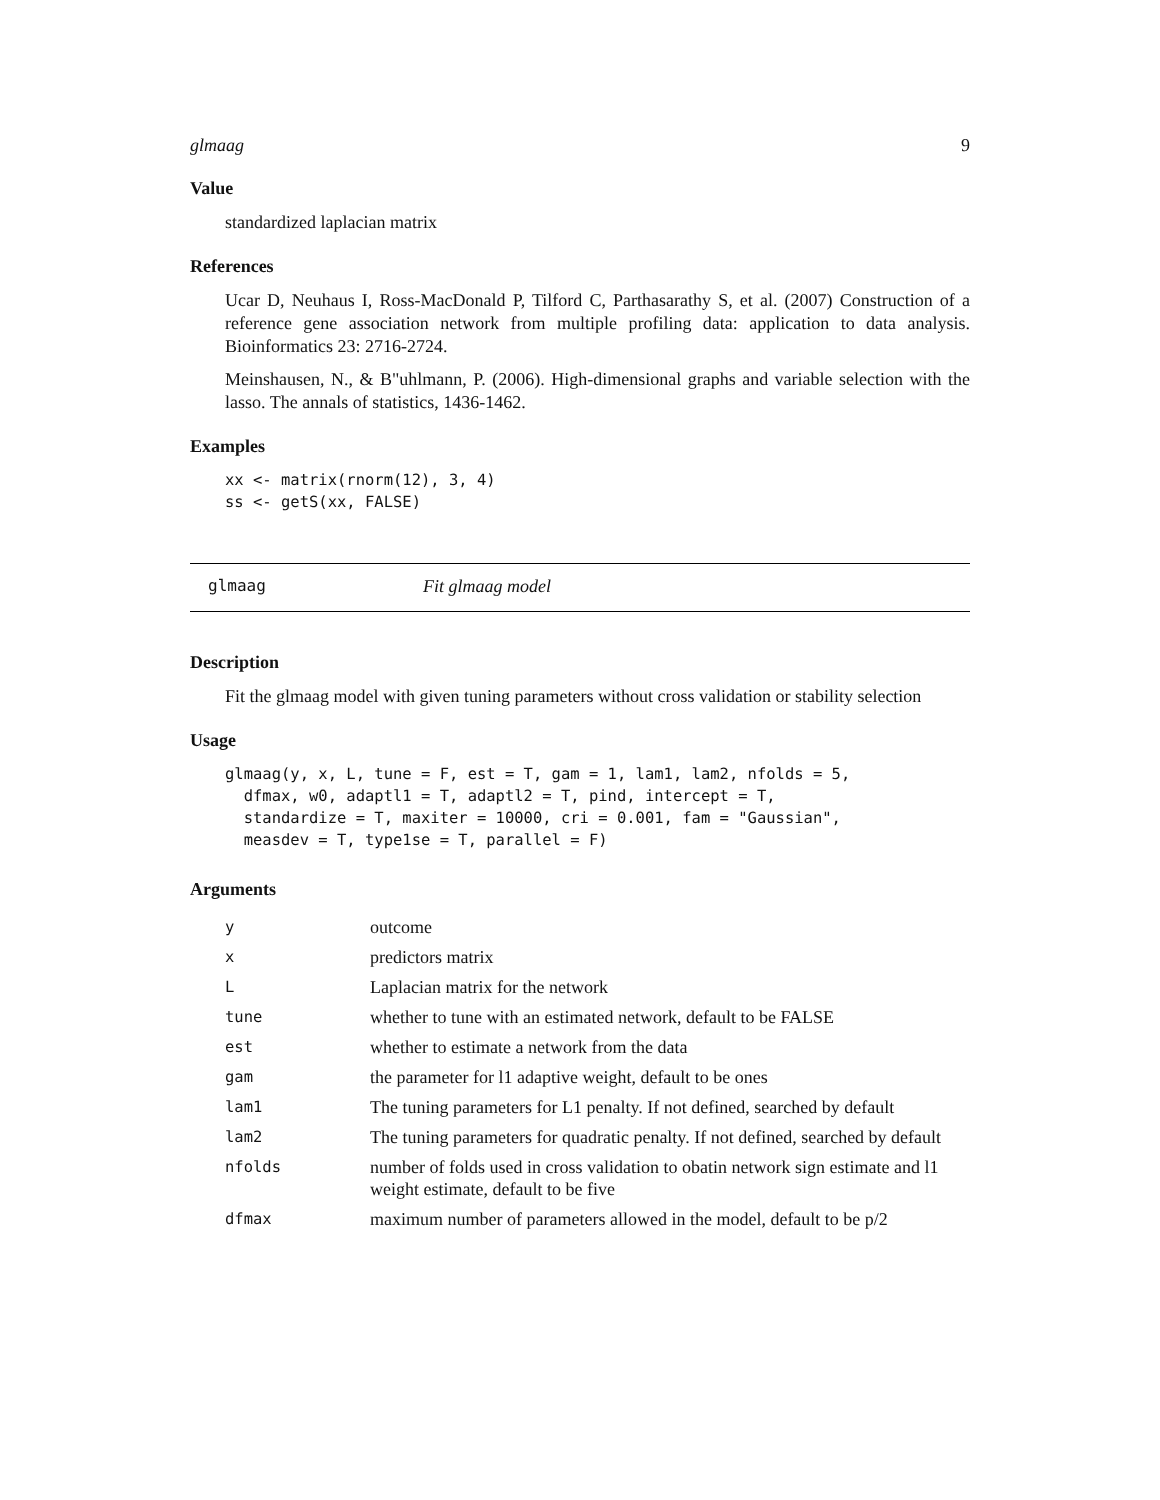glmaag 9
Value
standardized laplacian matrix
References
Ucar D, Neuhaus I, Ross-MacDonald P, Tilford C, Parthasarathy S, et al. (2007) Construction of a reference gene association network from multiple profiling data: application to data analysis. Bioinformatics 23: 2716-2724.
Meinshausen, N., & B"uhlmann, P. (2006). High-dimensional graphs and variable selection with the lasso. The annals of statistics, 1436-1462.
Examples
xx <- matrix(rnorm(12), 3, 4)
ss <- getS(xx, FALSE)
glmaag Fit glmaag model
Description
Fit the glmaag model with given tuning parameters without cross validation or stability selection
Usage
glmaag(y, x, L, tune = F, est = T, gam = 1, lam1, lam2, nfolds = 5,
  dfmax, w0, adaptl1 = T, adaptl2 = T, pind, intercept = T,
  standardize = T, maxiter = 10000, cri = 0.001, fam = "Gaussian",
  measdev = T, type1se = T, parallel = F)
Arguments
| y | outcome |
| x | predictors matrix |
| L | Laplacian matrix for the network |
| tune | whether to tune with an estimated network, default to be FALSE |
| est | whether to estimate a network from the data |
| gam | the parameter for l1 adaptive weight, default to be ones |
| lam1 | The tuning parameters for L1 penalty. If not defined, searched by default |
| lam2 | The tuning parameters for quadratic penalty. If not defined, searched by default |
| nfolds | number of folds used in cross validation to obatin network sign estimate and l1 weight estimate, default to be five |
| dfmax | maximum number of parameters allowed in the model, default to be p/2 |